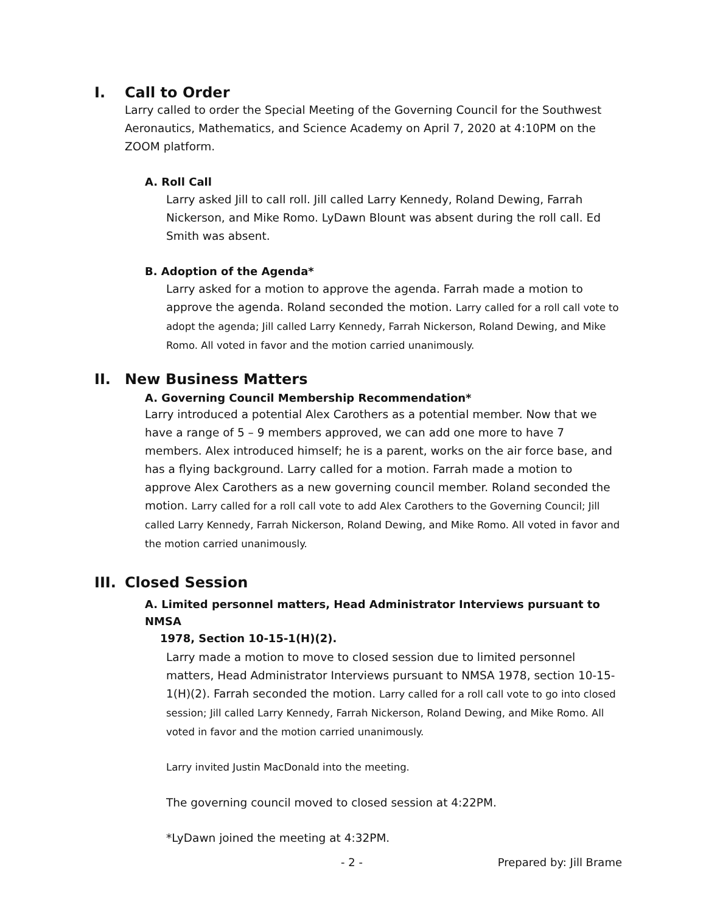I. Call to Order
Larry called to order the Special Meeting of the Governing Council for the Southwest Aeronautics, Mathematics, and Science Academy on April 7, 2020 at 4:10PM on the ZOOM platform.
A. Roll Call
Larry asked Jill to call roll. Jill called Larry Kennedy, Roland Dewing, Farrah Nickerson, and Mike Romo. LyDawn Blount was absent during the roll call. Ed Smith was absent.
B. Adoption of the Agenda*
Larry asked for a motion to approve the agenda. Farrah made a motion to approve the agenda. Roland seconded the motion. Larry called for a roll call vote to adopt the agenda; Jill called Larry Kennedy, Farrah Nickerson, Roland Dewing, and Mike Romo. All voted in favor and the motion carried unanimously.
II. New Business Matters
A. Governing Council Membership Recommendation*
Larry introduced a potential Alex Carothers as a potential member. Now that we have a range of 5 – 9 members approved, we can add one more to have 7 members. Alex introduced himself; he is a parent, works on the air force base, and has a flying background. Larry called for a motion. Farrah made a motion to approve Alex Carothers as a new governing council member. Roland seconded the motion. Larry called for a roll call vote to add Alex Carothers to the Governing Council; Jill called Larry Kennedy, Farrah Nickerson, Roland Dewing, and Mike Romo. All voted in favor and the motion carried unanimously.
III. Closed Session
A. Limited personnel matters, Head Administrator Interviews pursuant to NMSA
1978, Section 10-15-1(H)(2).
Larry made a motion to move to closed session due to limited personnel matters, Head Administrator Interviews pursuant to NMSA 1978, section 10-15-1(H)(2). Farrah seconded the motion. Larry called for a roll call vote to go into closed session; Jill called Larry Kennedy, Farrah Nickerson, Roland Dewing, and Mike Romo. All voted in favor and the motion carried unanimously.
Larry invited Justin MacDonald into the meeting.
The governing council moved to closed session at 4:22PM.
*LyDawn joined the meeting at 4:32PM.
- 2 - Prepared by: Jill Brame